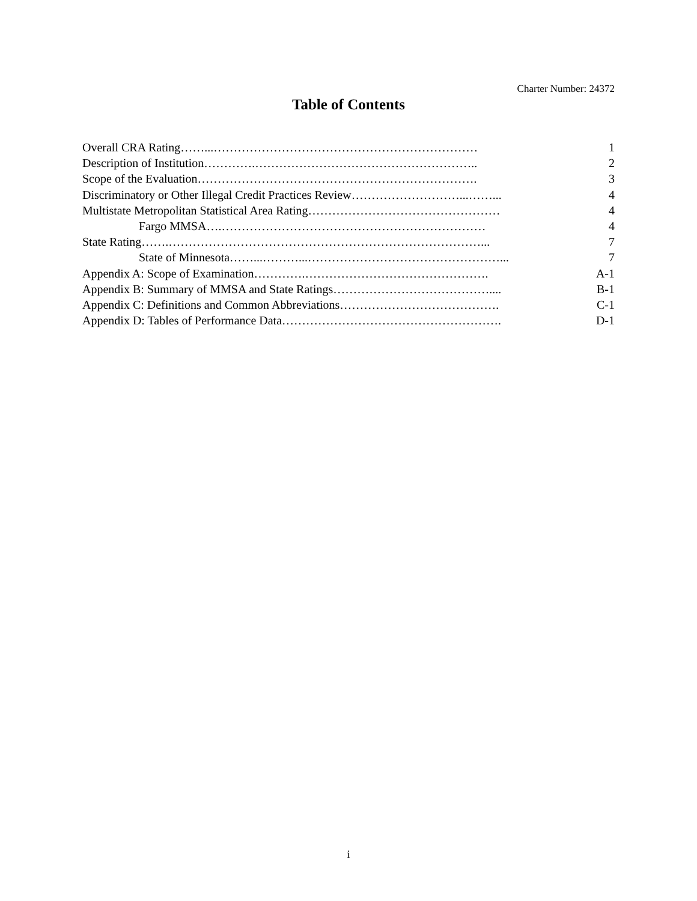Charter Number: 24372
Table of Contents
Overall CRA Rating……...………………………………………………………… 1
Description of Institution………….……………………………………………….. 2
Scope of the Evaluation……………………………………………………………. 3
Discriminatory or Other Illegal Credit Practices Review………………………...……... 4
Multistate Metropolitan Statistical Area Rating………………………………………… 4
Fargo MMSA….………………………………………………………… 4
State Rating…….……………………………………………………………………... 7
State of Minnesota……...………...…………………………………………... 7
Appendix A: Scope of Examination………….………………………………………. A-1
Appendix B: Summary of MMSA and State Ratings………………………………….... B-1
Appendix C: Definitions and Common Abbreviations…………………………………. C-1
Appendix D: Tables of Performance Data………………………………………………. D-1
i